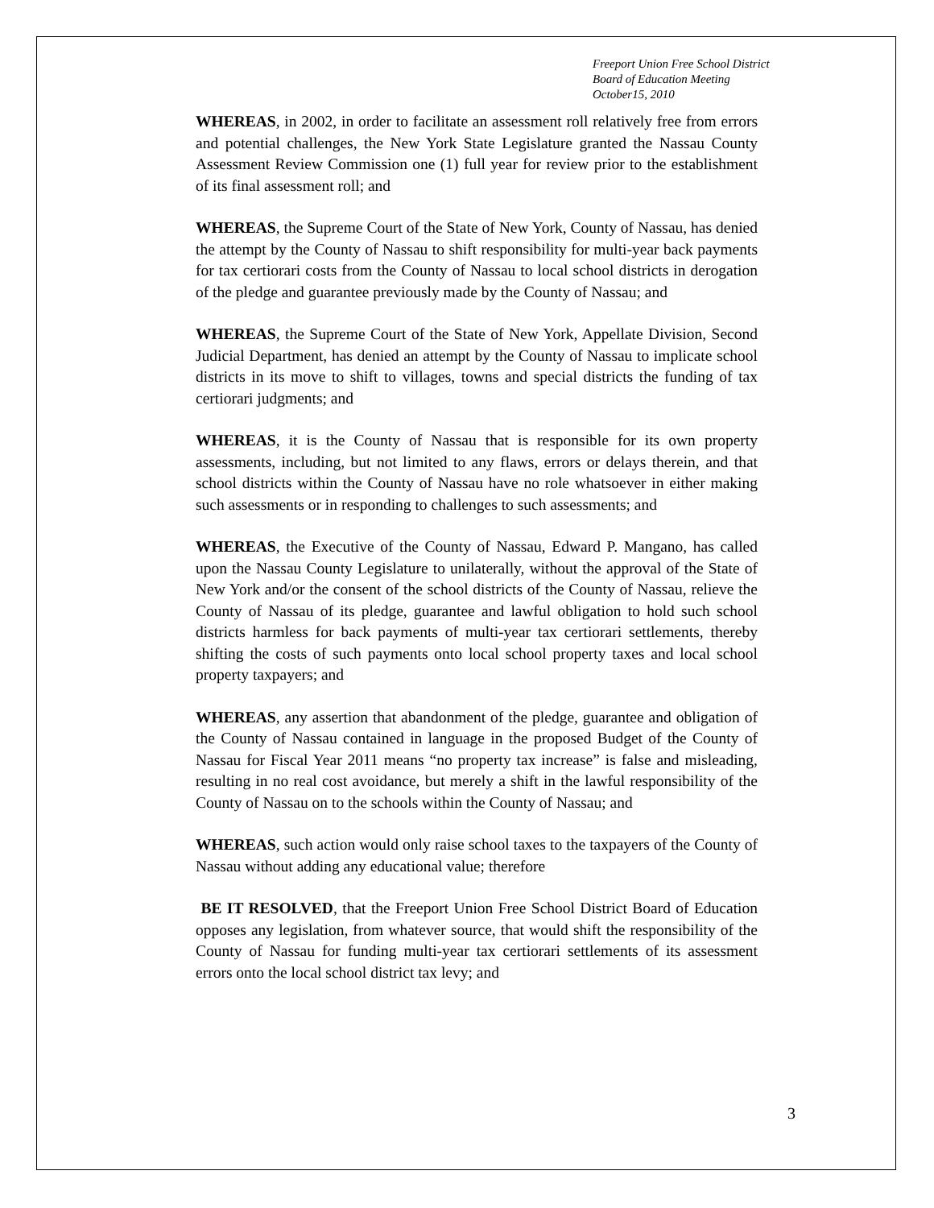Freeport Union Free School District
Board of Education Meeting
October15, 2010
WHEREAS, in 2002, in order to facilitate an assessment roll relatively free from errors and potential challenges, the New York State Legislature granted the Nassau County Assessment Review Commission one (1) full year for review prior to the establishment of its final assessment roll; and
WHEREAS, the Supreme Court of the State of New York, County of Nassau, has denied the attempt by the County of Nassau to shift responsibility for multi-year back payments for tax certiorari costs from the County of Nassau to local school districts in derogation of the pledge and guarantee previously made by the County of Nassau; and
WHEREAS, the Supreme Court of the State of New York, Appellate Division, Second Judicial Department, has denied an attempt by the County of Nassau to implicate school districts in its move to shift to villages, towns and special districts the funding of tax certiorari judgments; and
WHEREAS, it is the County of Nassau that is responsible for its own property assessments, including, but not limited to any flaws, errors or delays therein, and that school districts within the County of Nassau have no role whatsoever in either making such assessments or in responding to challenges to such assessments; and
WHEREAS, the Executive of the County of Nassau, Edward P. Mangano, has called upon the Nassau County Legislature to unilaterally, without the approval of the State of New York and/or the consent of the school districts of the County of Nassau, relieve the County of Nassau of its pledge, guarantee and lawful obligation to hold such school districts harmless for back payments of multi-year tax certiorari settlements, thereby shifting the costs of such payments onto local school property taxes and local school property taxpayers; and
WHEREAS, any assertion that abandonment of the pledge, guarantee and obligation of the County of Nassau contained in language in the proposed Budget of the County of Nassau for Fiscal Year 2011 means “no property tax increase” is false and misleading, resulting in no real cost avoidance, but merely a shift in the lawful responsibility of the County of Nassau on to the schools within the County of Nassau; and
WHEREAS, such action would only raise school taxes to the taxpayers of the County of Nassau without adding any educational value; therefore
BE IT RESOLVED, that the Freeport Union Free School District Board of Education opposes any legislation, from whatever source, that would shift the responsibility of the County of Nassau for funding multi-year tax certiorari settlements of its assessment errors onto the local school district tax levy; and
3